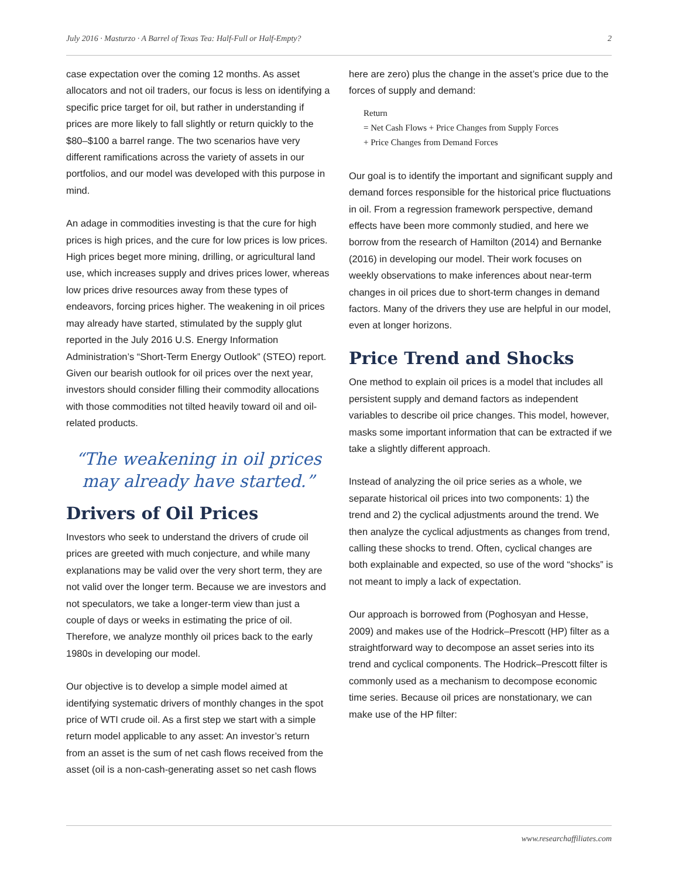July 2016 · Masturzo · A Barrel of Texas Tea: Half-Full or Half-Empty? 2
case expectation over the coming 12 months. As asset allocators and not oil traders, our focus is less on identifying a specific price target for oil, but rather in understanding if prices are more likely to fall slightly or return quickly to the $80–$100 a barrel range. The two scenarios have very different ramifications across the variety of assets in our portfolios, and our model was developed with this purpose in mind.
An adage in commodities investing is that the cure for high prices is high prices, and the cure for low prices is low prices. High prices beget more mining, drilling, or agricultural land use, which increases supply and drives prices lower, whereas low prices drive resources away from these types of endeavors, forcing prices higher. The weakening in oil prices may already have started, stimulated by the supply glut reported in the July 2016 U.S. Energy Information Administration’s “Short-Term Energy Outlook” (STEO) report. Given our bearish outlook for oil prices over the next year, investors should consider filling their commodity allocations with those commodities not tilted heavily toward oil and oil-related products.
“The weakening in oil prices may already have started.”
Drivers of Oil Prices
Investors who seek to understand the drivers of crude oil prices are greeted with much conjecture, and while many explanations may be valid over the very short term, they are not valid over the longer term. Because we are investors and not speculators, we take a longer-term view than just a couple of days or weeks in estimating the price of oil. Therefore, we analyze monthly oil prices back to the early 1980s in developing our model.
Our objective is to develop a simple model aimed at identifying systematic drivers of monthly changes in the spot price of WTI crude oil. As a first step we start with a simple return model applicable to any asset: An investor’s return from an asset is the sum of net cash flows received from the asset (oil is a non-cash-generating asset so net cash flows
here are zero) plus the change in the asset’s price due to the forces of supply and demand:
Return
= Net Cash Flows + Price Changes from Supply Forces
+ Price Changes from Demand Forces
Our goal is to identify the important and significant supply and demand forces responsible for the historical price fluctuations in oil. From a regression framework perspective, demand effects have been more commonly studied, and here we borrow from the research of Hamilton (2014) and Bernanke (2016) in developing our model. Their work focuses on weekly observations to make inferences about near-term changes in oil prices due to short-term changes in demand factors. Many of the drivers they use are helpful in our model, even at longer horizons.
Price Trend and Shocks
One method to explain oil prices is a model that includes all persistent supply and demand factors as independent variables to describe oil price changes. This model, however, masks some important information that can be extracted if we take a slightly different approach.
Instead of analyzing the oil price series as a whole, we separate historical oil prices into two components: 1) the trend and 2) the cyclical adjustments around the trend. We then analyze the cyclical adjustments as changes from trend, calling these shocks to trend. Often, cyclical changes are both explainable and expected, so use of the word “shocks” is not meant to imply a lack of expectation.
Our approach is borrowed from (Poghosyan and Hesse, 2009) and makes use of the Hodrick–Prescott (HP) filter as a straightforward way to decompose an asset series into its trend and cyclical components. The Hodrick–Prescott filter is commonly used as a mechanism to decompose economic time series. Because oil prices are nonstationary, we can make use of the HP filter:
www.researchaffiliates.com